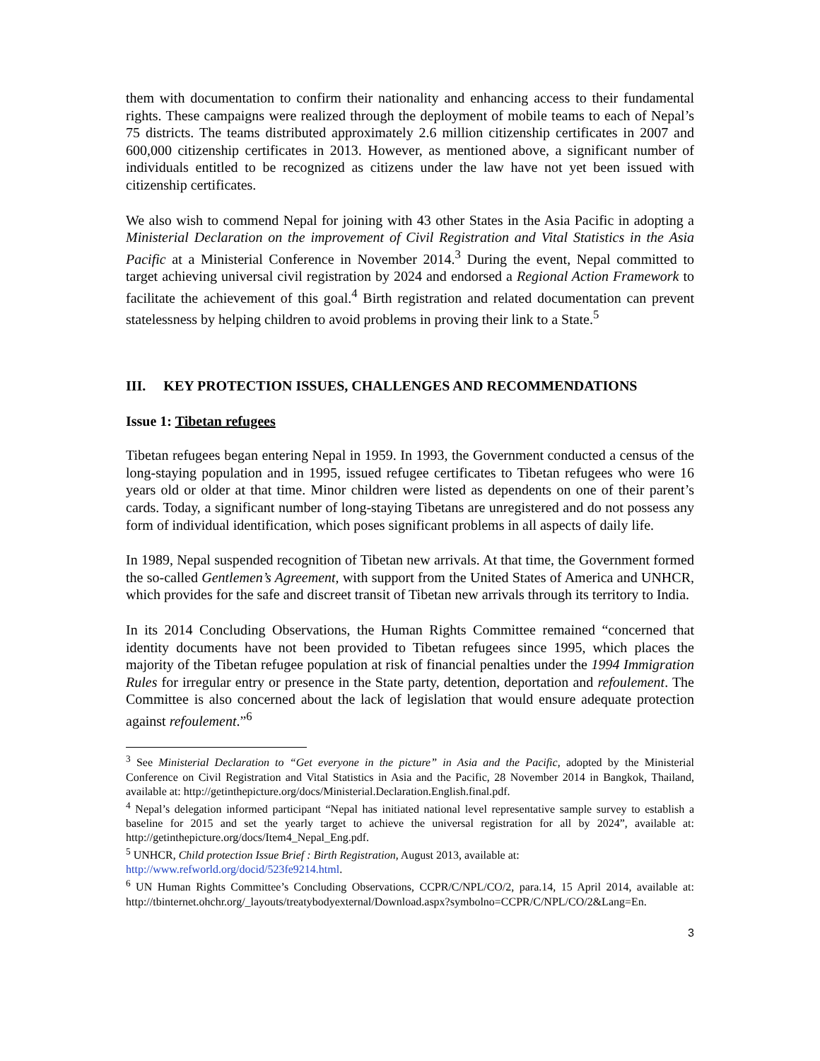them with documentation to confirm their nationality and enhancing access to their fundamental rights. These campaigns were realized through the deployment of mobile teams to each of Nepal’s 75 districts. The teams distributed approximately 2.6 million citizenship certificates in 2007 and 600,000 citizenship certificates in 2013. However, as mentioned above, a significant number of individuals entitled to be recognized as citizens under the law have not yet been issued with citizenship certificates.
We also wish to commend Nepal for joining with 43 other States in the Asia Pacific in adopting a Ministerial Declaration on the improvement of Civil Registration and Vital Statistics in the Asia Pacific at a Ministerial Conference in November 2014.<sup>3</sup> During the event, Nepal committed to target achieving universal civil registration by 2024 and endorsed a Regional Action Framework to facilitate the achievement of this goal.<sup>4</sup> Birth registration and related documentation can prevent statelessness by helping children to avoid problems in proving their link to a State.<sup>5</sup>
III. KEY PROTECTION ISSUES, CHALLENGES AND RECOMMENDATIONS
Issue 1: Tibetan refugees
Tibetan refugees began entering Nepal in 1959. In 1993, the Government conducted a census of the long-staying population and in 1995, issued refugee certificates to Tibetan refugees who were 16 years old or older at that time. Minor children were listed as dependents on one of their parent’s cards. Today, a significant number of long-staying Tibetans are unregistered and do not possess any form of individual identification, which poses significant problems in all aspects of daily life.
In 1989, Nepal suspended recognition of Tibetan new arrivals. At that time, the Government formed the so-called Gentlemen’s Agreement, with support from the United States of America and UNHCR, which provides for the safe and discreet transit of Tibetan new arrivals through its territory to India.
In its 2014 Concluding Observations, the Human Rights Committee remained “concerned that identity documents have not been provided to Tibetan refugees since 1995, which places the majority of the Tibetan refugee population at risk of financial penalties under the 1994 Immigration Rules for irregular entry or presence in the State party, detention, deportation and refoulement. The Committee is also concerned about the lack of legislation that would ensure adequate protection against refoulement.”<sup>6</sup>
<sup>3</sup> See Ministerial Declaration to “Get everyone in the picture” in Asia and the Pacific, adopted by the Ministerial Conference on Civil Registration and Vital Statistics in Asia and the Pacific, 28 November 2014 in Bangkok, Thailand, available at: http://getinthepicture.org/docs/Ministerial.Declaration.English.final.pdf.
<sup>4</sup> Nepal’s delegation informed participant “Nepal has initiated national level representative sample survey to establish a baseline for 2015 and set the yearly target to achieve the universal registration for all by 2024”, available at: http://getinthepicture.org/docs/Item4_Nepal_Eng.pdf.
<sup>5</sup> UNHCR, Child protection Issue Brief : Birth Registration, August 2013, available at:
http://www.refworld.org/docid/523fe9214.html.
<sup>6</sup> UN Human Rights Committee’s Concluding Observations, CCPR/C/NPL/CO/2, para.14, 15 April 2014, available at: http://tbinternet.ohchr.org/_layouts/treatybodyexternal/Download.aspx?symbolno=CCPR/C/NPL/CO/2&Lang=En.
3